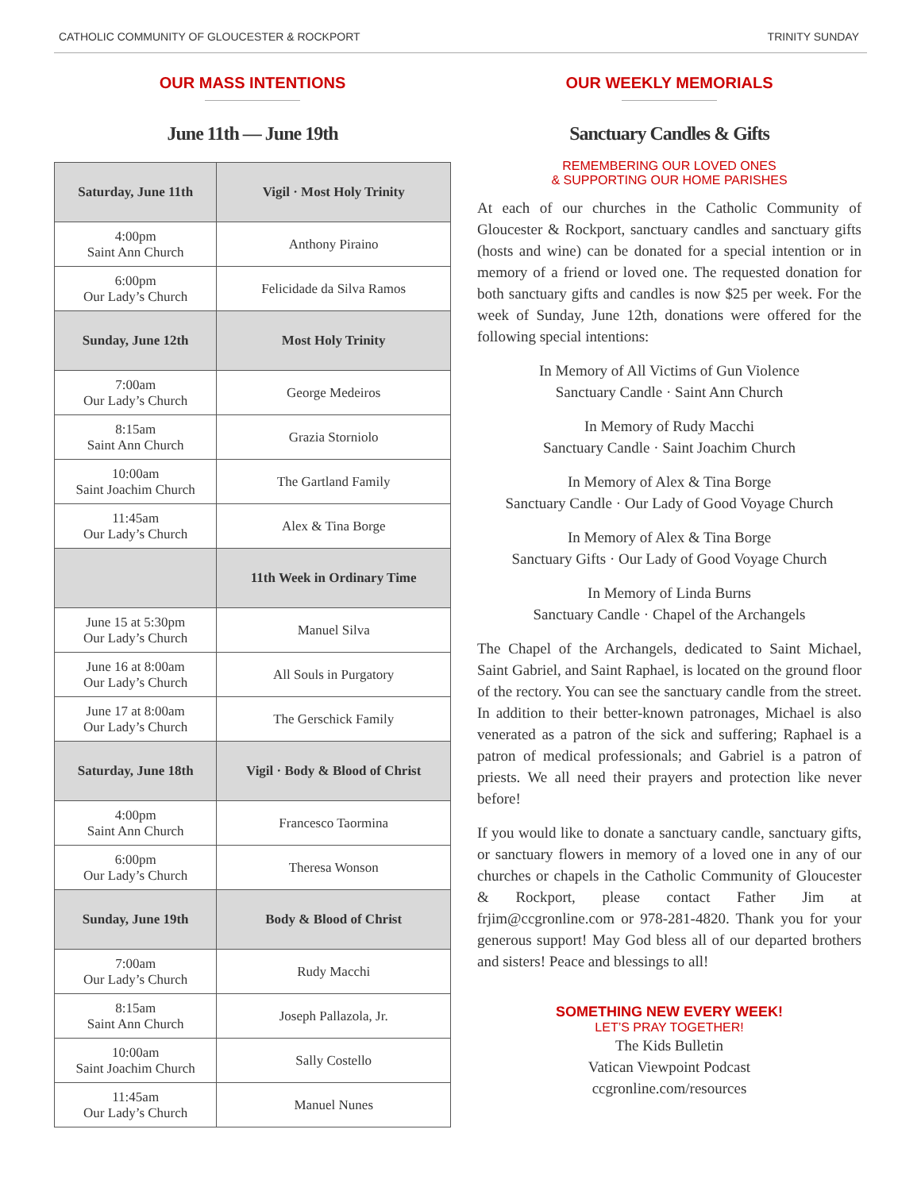CATHOLIC COMMUNITY OF GLOUCESTER & ROCKPORT TRINITY SUNDAY
OUR MASS INTENTIONS
June 11th — June 19th
| Saturday, June 11th | Vigil · Most Holy Trinity |
| 4:00pm Saint Ann Church | Anthony Piraino |
| 6:00pm Our Lady’s Church | Felicidade da Silva Ramos |
| Sunday, June 12th | Most Holy Trinity |
| 7:00am Our Lady’s Church | George Medeiros |
| 8:15am Saint Ann Church | Grazia Storniolo |
| 10:00am Saint Joachim Church | The Gartland Family |
| 11:45am Our Lady’s Church | Alex & Tina Borge |
| | 11th Week in Ordinary Time |
| June 15 at 5:30pm Our Lady’s Church | Manuel Silva |
| June 16 at 8:00am Our Lady’s Church | All Souls in Purgatory |
| June 17 at 8:00am Our Lady’s Church | The Gerschick Family |
| Saturday, June 18th | Vigil · Body & Blood of Christ |
| 4:00pm Saint Ann Church | Francesco Taormina |
| 6:00pm Our Lady’s Church | Theresa Wonson |
| Sunday, June 19th | Body & Blood of Christ |
| 7:00am Our Lady’s Church | Rudy Macchi |
| 8:15am Saint Ann Church | Joseph Pallazola, Jr. |
| 10:00am Saint Joachim Church | Sally Costello |
| 11:45am Our Lady’s Church | Manuel Nunes |
OUR WEEKLY MEMORIALS
Sanctuary Candles & Gifts
REMEMBERING OUR LOVED ONES
& SUPPORTING OUR HOME PARISHES
At each of our churches in the Catholic Community of Gloucester & Rockport, sanctuary candles and sanctuary gifts (hosts and wine) can be donated for a special intention or in memory of a friend or loved one. The requested donation for both sanctuary gifts and candles is now $25 per week. For the week of Sunday, June 12th, donations were offered for the following special intentions:
In Memory of All Victims of Gun Violence
Sanctuary Candle · Saint Ann Church
In Memory of Rudy Macchi
Sanctuary Candle · Saint Joachim Church
In Memory of Alex & Tina Borge
Sanctuary Candle · Our Lady of Good Voyage Church
In Memory of Alex & Tina Borge
Sanctuary Gifts · Our Lady of Good Voyage Church
In Memory of Linda Burns
Sanctuary Candle · Chapel of the Archangels
The Chapel of the Archangels, dedicated to Saint Michael, Saint Gabriel, and Saint Raphael, is located on the ground floor of the rectory. You can see the sanctuary candle from the street. In addition to their better-known patronages, Michael is also venerated as a patron of the sick and suffering; Raphael is a patron of medical professionals; and Gabriel is a patron of priests. We all need their prayers and protection like never before!
If you would like to donate a sanctuary candle, sanctuary gifts, or sanctuary flowers in memory of a loved one in any of our churches or chapels in the Catholic Community of Gloucester & Rockport, please contact Father Jim at frjim@ccgronline.com or 978-281-4820. Thank you for your generous support! May God bless all of our departed brothers and sisters! Peace and blessings to all!
SOMETHING NEW EVERY WEEK!
LET’S PRAY TOGETHER!
The Kids Bulletin
Vatican Viewpoint Podcast
ccgronline.com/resources